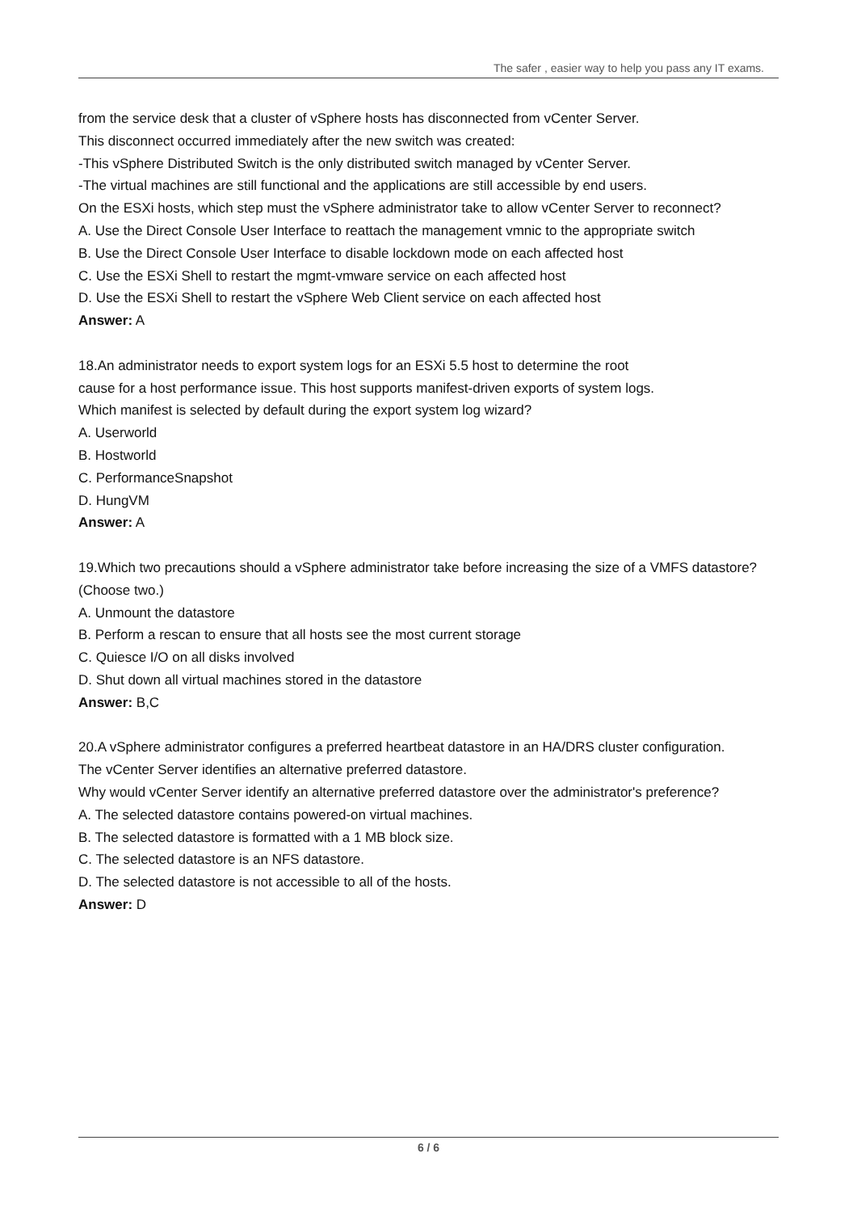The safer , easier way to help you pass any IT exams.
from the service desk that a cluster of vSphere hosts has disconnected from vCenter Server.
This disconnect occurred immediately after the new switch was created:
-This vSphere Distributed Switch is the only distributed switch managed by vCenter Server.
-The virtual machines are still functional and the applications are still accessible by end users.
On the ESXi hosts, which step must the vSphere administrator take to allow vCenter Server to reconnect?
A. Use the Direct Console User Interface to reattach the management vmnic to the appropriate switch
B. Use the Direct Console User Interface to disable lockdown mode on each affected host
C. Use the ESXi Shell to restart the mgmt-vmware service on each affected host
D. Use the ESXi Shell to restart the vSphere Web Client service on each affected host
Answer: A
18.An administrator needs to export system logs for an ESXi 5.5 host to determine the root
cause for a host performance issue. This host supports manifest-driven exports of system logs.
Which manifest is selected by default during the export system log wizard?
A. Userworld
B. Hostworld
C. PerformanceSnapshot
D. HungVM
Answer: A
19.Which two precautions should a vSphere administrator take before increasing the size of a VMFS datastore? (Choose two.)
A. Unmount the datastore
B. Perform a rescan to ensure that all hosts see the most current storage
C. Quiesce I/O on all disks involved
D. Shut down all virtual machines stored in the datastore
Answer: B,C
20.A vSphere administrator configures a preferred heartbeat datastore in an HA/DRS cluster configuration.
The vCenter Server identifies an alternative preferred datastore.
Why would vCenter Server identify an alternative preferred datastore over the administrator's preference?
A. The selected datastore contains powered-on virtual machines.
B. The selected datastore is formatted with a 1 MB block size.
C. The selected datastore is an NFS datastore.
D. The selected datastore is not accessible to all of the hosts.
Answer: D
6 / 6